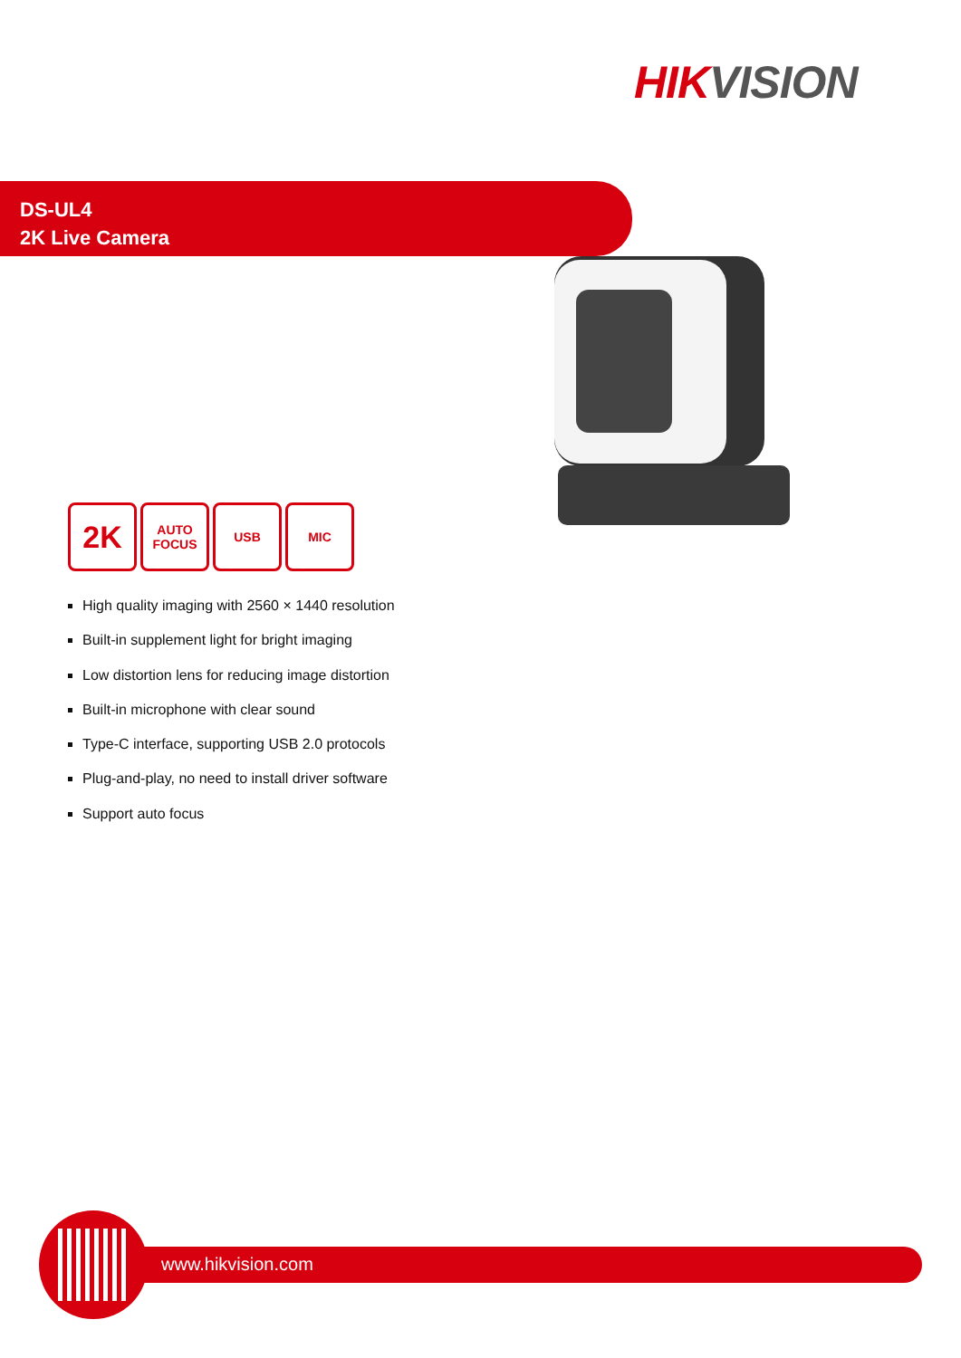HIK VISION
DS-UL4
2K Live Camera
2K
AUTO
FOCUS
USB MIC
High quality imaging with 2560 × 1440 resolution
Built-in supplement light for bright imaging
Low distortion lens for reducing image distortion
Built-in microphone with clear sound
Type-C interface, supporting USB 2.0 protocols
Plug-and-play, no need to install driver software
Support auto focus
www.hikvision.com